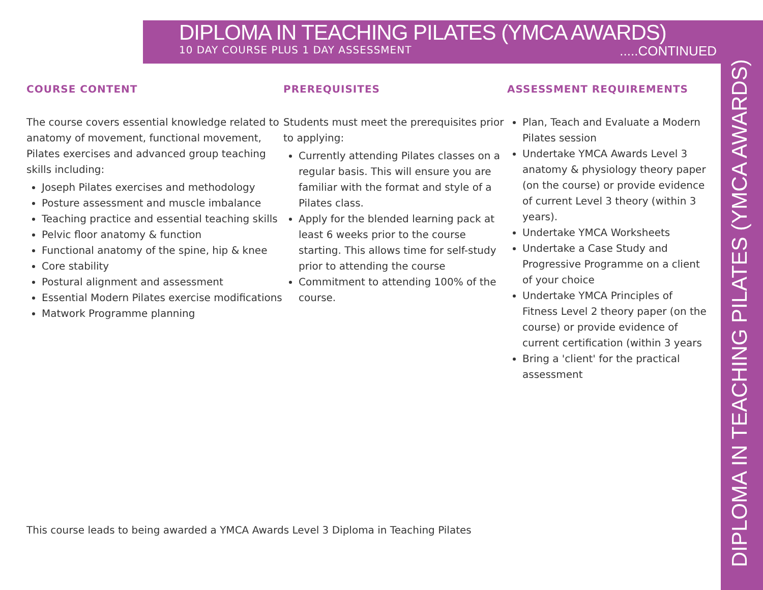DIPLOMA IN TEACHING PILATES (YMCA AWARDS)
10 DAY COURSE PLUS 1 DAY ASSESSMENT
.....CONTINUED
COURSE CONTENT
The course covers essential knowledge related to anatomy of movement, functional movement, Pilates exercises and advanced group teaching skills including:
Joseph Pilates exercises and methodology
Posture assessment and muscle imbalance
Teaching practice and essential teaching skills
Pelvic floor anatomy & function
Functional anatomy of the spine, hip & knee
Core stability
Postural alignment and assessment
Essential Modern Pilates exercise modifications
Matwork Programme planning
PREREQUISITES
Students must meet the prerequisites prior to applying:
Currently attending Pilates classes on a regular basis. This will ensure you are familiar with the format and style of a Pilates class.
Apply for the blended learning pack at least 6 weeks prior to the course starting. This allows time for self-study prior to attending the course
Commitment to attending 100% of the course.
ASSESSMENT REQUIREMENTS
Plan, Teach and Evaluate a Modern Pilates session
Undertake YMCA Awards Level 3 anatomy & physiology theory paper (on the course) or provide evidence of current Level 3 theory (within 3 years).
Undertake YMCA Worksheets
Undertake a Case Study and Progressive Programme on a client of your choice
Undertake YMCA Principles of Fitness Level 2 theory paper (on the course) or provide evidence of current certification (within 3 years
Bring a 'client' for the practical assessment
This course leads to being awarded a YMCA Awards Level 3 Diploma in Teaching Pilates
DIPLOMA IN TEACHING PILATES (YMCA AWARDS)